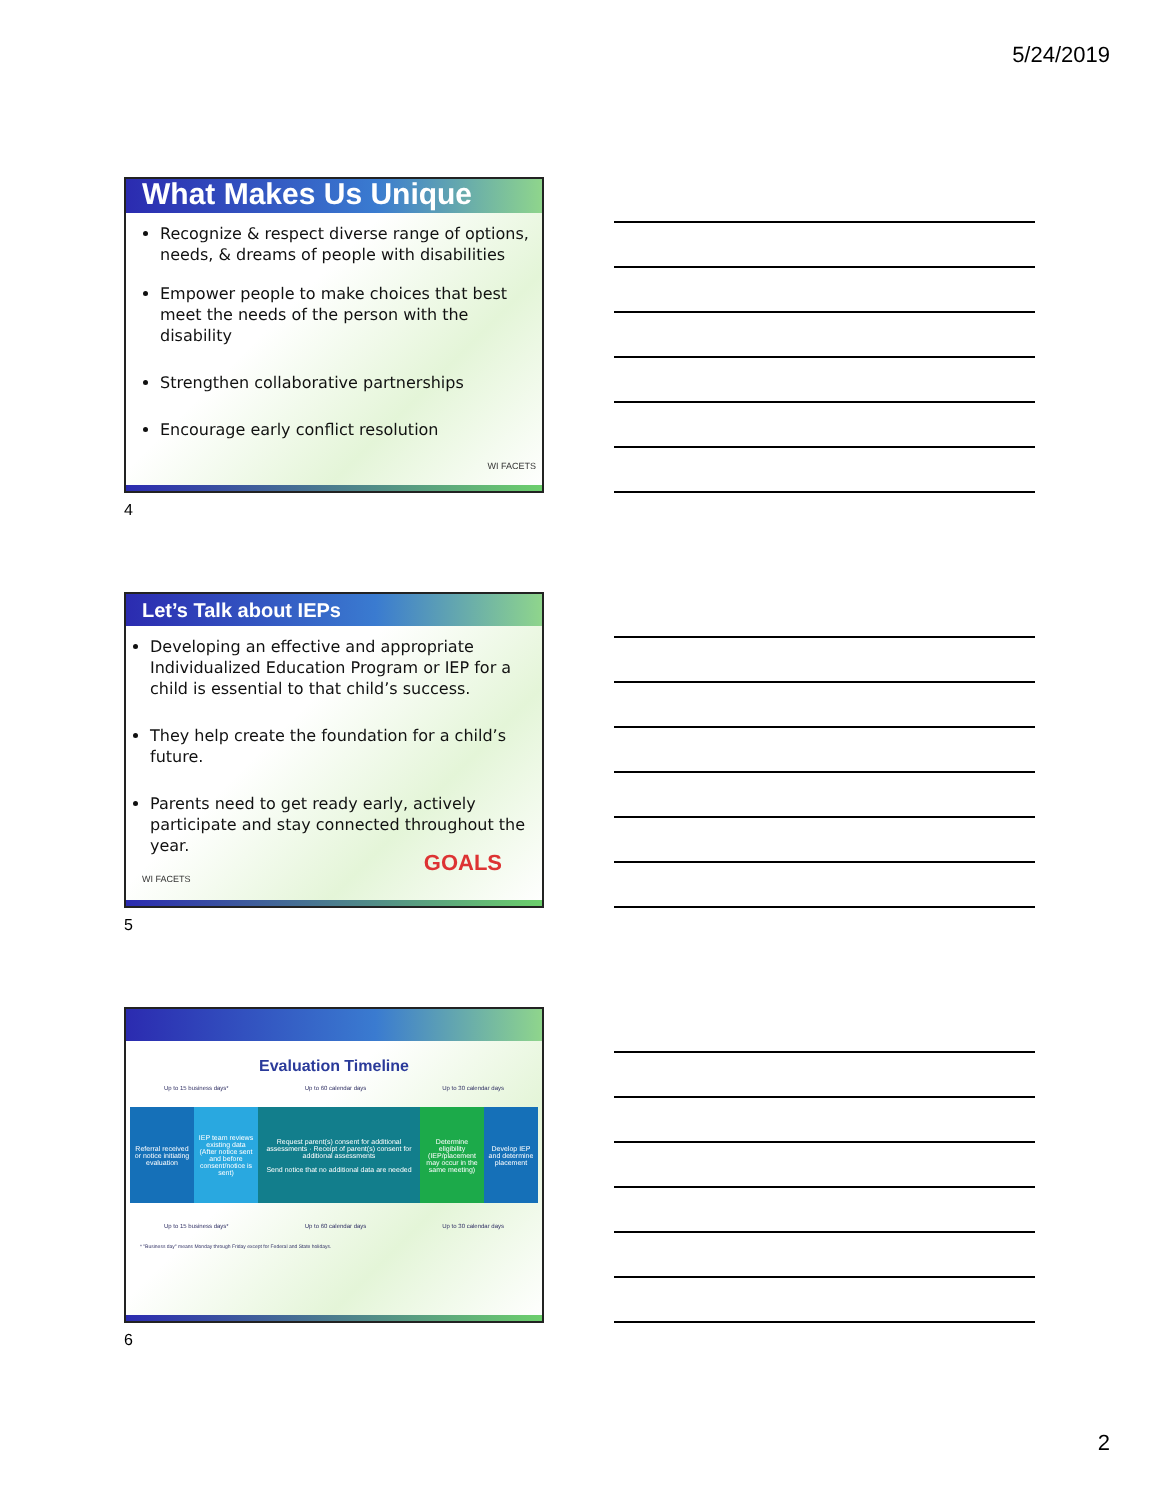5/24/2019
What Makes Us Unique
Recognize & respect diverse range of options, needs, & dreams of people with disabilities
Empower people to make choices that best meet the needs of the person with the disability
Strengthen collaborative partnerships
Encourage early conflict resolution
WI FACETS
4
Let’s Talk about IEPs
Developing an effective and appropriate Individualized Education Program or IEP for a child is essential to that child’s success.
They help create the foundation for a child’s future.
Parents need to get ready early, actively participate and stay connected throughout the year.
WI FACETS
GOALS
5
Evaluation Timeline
Up to 15 business days* Up to 60 calendar days Up to 30 calendar days
Referral received or notice initiating evaluation
IEP team reviews existing data (After notice sent and before consent/notice is sent)
Request parent(s) consent for additional assessments · Receipt of parent(s) consent for additional assessments
Send notice that no additional data are needed
Determine eligibility (IEP/placement may occur in the same meeting)
Develop IEP and determine placement
Up to 15 business days* Up to 60 calendar days Up to 30 calendar days
* "Business day" means Monday through Friday except for Federal and State holidays.
6
2